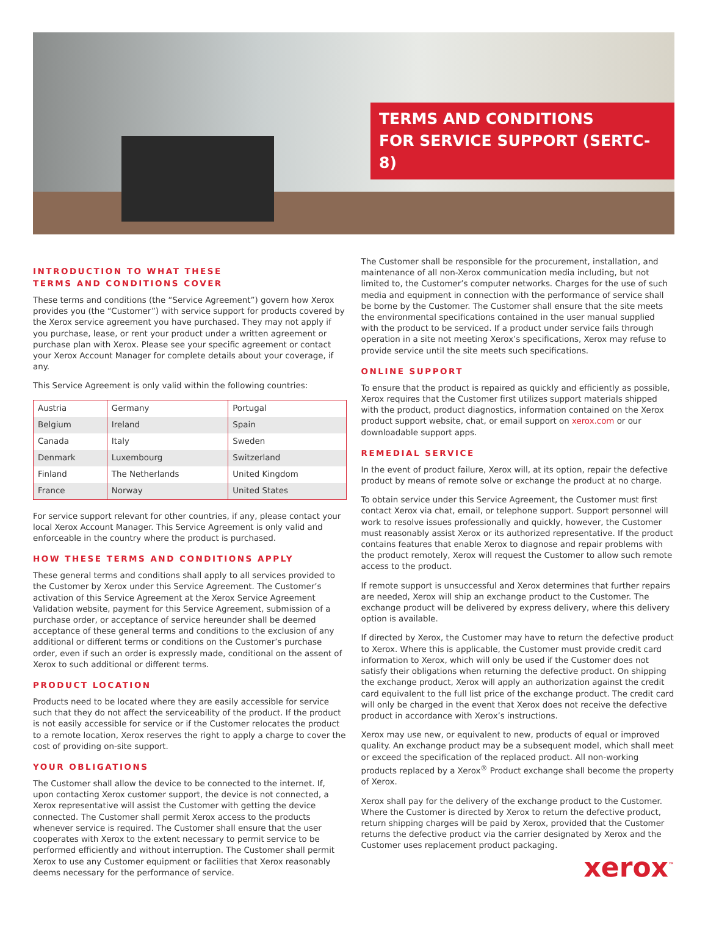TERMS AND CONDITIONS
FOR SERVICE SUPPORT (SERTC-8)
INTRODUCTION TO WHAT THESE
TERMS AND CONDITIONS COVER
These terms and conditions (the “Service Agreement”) govern how Xerox provides you (the “Customer”) with service support for products covered by the Xerox service agreement you have purchased. They may not apply if you purchase, lease, or rent your product under a written agreement or purchase plan with Xerox. Please see your specific agreement or contact your Xerox Account Manager for complete details about your coverage, if any.
This Service Agreement is only valid within the following countries:
| Austria | Germany | Portugal |
| Belgium | Ireland | Spain |
| Canada | Italy | Sweden |
| Denmark | Luxembourg | Switzerland |
| Finland | The Netherlands | United Kingdom |
| France | Norway | United States |
For service support relevant for other countries, if any, please contact your local Xerox Account Manager. This Service Agreement is only valid and enforceable in the country where the product is purchased.
HOW THESE TERMS AND CONDITIONS APPLY
These general terms and conditions shall apply to all services provided to the Customer by Xerox under this Service Agreement. The Customer’s activation of this Service Agreement at the Xerox Service Agreement Validation website, payment for this Service Agreement, submission of a purchase order, or acceptance of service hereunder shall be deemed acceptance of these general terms and conditions to the exclusion of any additional or different terms or conditions on the Customer’s purchase order, even if such an order is expressly made, conditional on the assent of Xerox to such additional or different terms.
PRODUCT LOCATION
Products need to be located where they are easily accessible for service such that they do not affect the serviceability of the product. If the product is not easily accessible for service or if the Customer relocates the product to a remote location, Xerox reserves the right to apply a charge to cover the cost of providing on-site support.
YOUR OBLIGATIONS
The Customer shall allow the device to be connected to the internet. If, upon contacting Xerox customer support, the device is not connected, a Xerox representative will assist the Customer with getting the device connected. The Customer shall permit Xerox access to the products whenever service is required. The Customer shall ensure that the user cooperates with Xerox to the extent necessary to permit service to be performed efficiently and without interruption. The Customer shall permit Xerox to use any Customer equipment or facilities that Xerox reasonably deems necessary for the performance of service.
The Customer shall be responsible for the procurement, installation, and maintenance of all non-Xerox communication media including, but not limited to, the Customer’s computer networks. Charges for the use of such media and equipment in connection with the performance of service shall be borne by the Customer. The Customer shall ensure that the site meets the environmental specifications contained in the user manual supplied with the product to be serviced. If a product under service fails through operation in a site not meeting Xerox’s specifications, Xerox may refuse to provide service until the site meets such specifications.
ONLINE SUPPORT
To ensure that the product is repaired as quickly and efficiently as possible, Xerox requires that the Customer first utilizes support materials shipped with the product, product diagnostics, information contained on the Xerox product support website, chat, or email support on xerox.com or our downloadable support apps.
REMEDIAL SERVICE
In the event of product failure, Xerox will, at its option, repair the defective product by means of remote solve or exchange the product at no charge.
To obtain service under this Service Agreement, the Customer must first contact Xerox via chat, email, or telephone support. Support personnel will work to resolve issues professionally and quickly, however, the Customer must reasonably assist Xerox or its authorized representative. If the product contains features that enable Xerox to diagnose and repair problems with the product remotely, Xerox will request the Customer to allow such remote access to the product.
If remote support is unsuccessful and Xerox determines that further repairs are needed, Xerox will ship an exchange product to the Customer. The exchange product will be delivered by express delivery, where this delivery option is available.
If directed by Xerox, the Customer may have to return the defective product to Xerox. Where this is applicable, the Customer must provide credit card information to Xerox, which will only be used if the Customer does not satisfy their obligations when returning the defective product. On shipping the exchange product, Xerox will apply an authorization against the credit card equivalent to the full list price of the exchange product. The credit card will only be charged in the event that Xerox does not receive the defective product in accordance with Xerox’s instructions.
Xerox may use new, or equivalent to new, products of equal or improved quality. An exchange product may be a subsequent model, which shall meet or exceed the specification of the replaced product. All non-working products replaced by a Xerox<sup>®</sup> Product exchange shall become the property of Xerox.
Xerox shall pay for the delivery of the exchange product to the Customer. Where the Customer is directed by Xerox to return the defective product, return shipping charges will be paid by Xerox, provided that the Customer returns the defective product via the carrier designated by Xerox and the Customer uses replacement product packaging.
xerox<sup>™</sup>